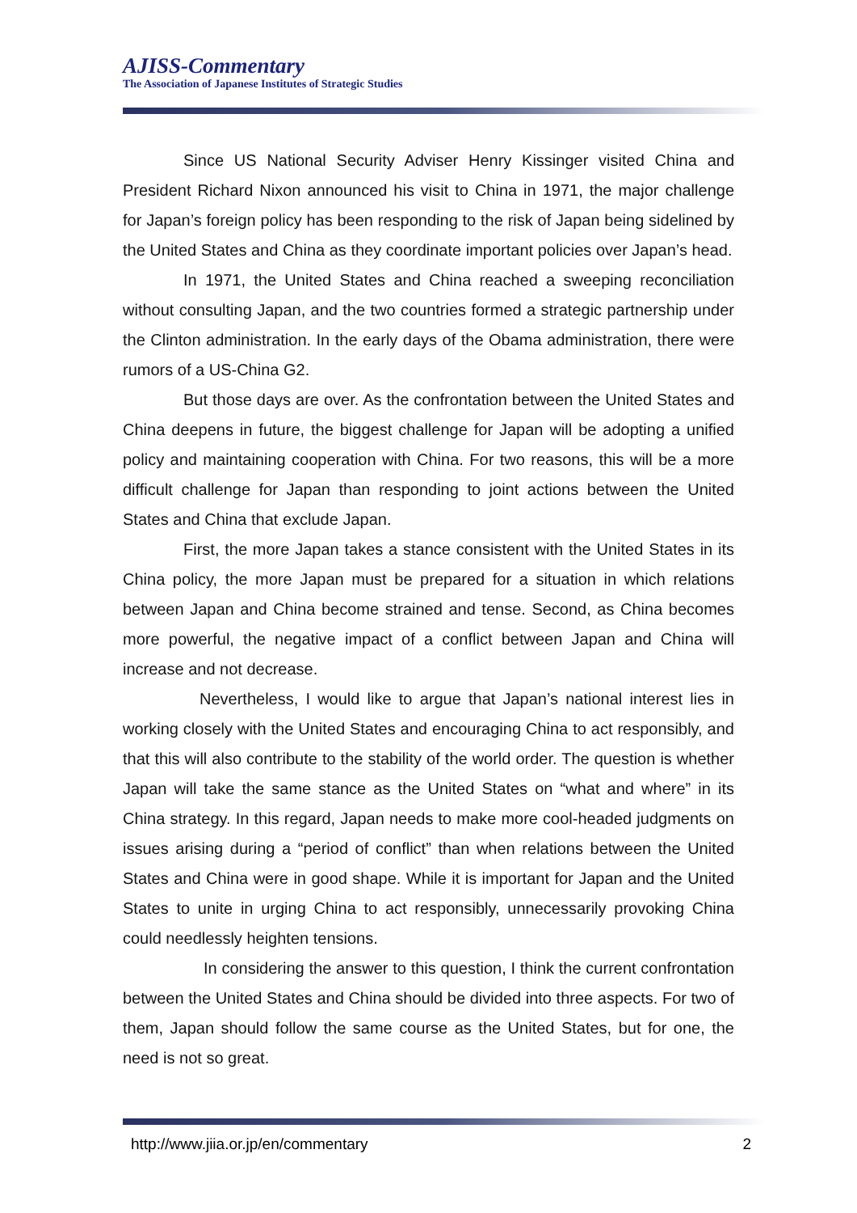AJISS-Commentary
The Association of Japanese Institutes of Strategic Studies
Since US National Security Adviser Henry Kissinger visited China and President Richard Nixon announced his visit to China in 1971, the major challenge for Japan’s foreign policy has been responding to the risk of Japan being sidelined by the United States and China as they coordinate important policies over Japan’s head.
In 1971, the United States and China reached a sweeping reconciliation without consulting Japan, and the two countries formed a strategic partnership under the Clinton administration. In the early days of the Obama administration, there were rumors of a US-China G2.
But those days are over. As the confrontation between the United States and China deepens in future, the biggest challenge for Japan will be adopting a unified policy and maintaining cooperation with China. For two reasons, this will be a more difficult challenge for Japan than responding to joint actions between the United States and China that exclude Japan.
First, the more Japan takes a stance consistent with the United States in its China policy, the more Japan must be prepared for a situation in which relations between Japan and China become strained and tense. Second, as China becomes more powerful, the negative impact of a conflict between Japan and China will increase and not decrease.
Nevertheless, I would like to argue that Japan’s national interest lies in working closely with the United States and encouraging China to act responsibly, and that this will also contribute to the stability of the world order. The question is whether Japan will take the same stance as the United States on “what and where” in its China strategy. In this regard, Japan needs to make more cool-headed judgments on issues arising during a “period of conflict” than when relations between the United States and China were in good shape. While it is important for Japan and the United States to unite in urging China to act responsibly, unnecessarily provoking China could needlessly heighten tensions.
In considering the answer to this question, I think the current confrontation between the United States and China should be divided into three aspects. For two of them, Japan should follow the same course as the United States, but for one, the need is not so great.
http://www.jiia.or.jp/en/commentary 2